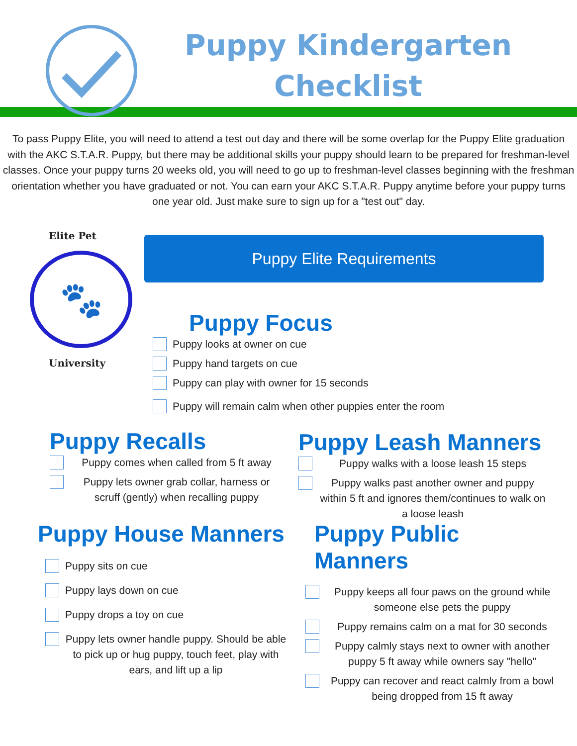Puppy Kindergarten
Checklist
To pass Puppy Elite, you will need to attend a test out day and there will be some overlap for the Puppy Elite graduation with the AKC S.T.A.R. Puppy, but there may be additional skills your puppy should learn to be prepared for freshman-level classes. Once your puppy turns 20 weeks old, you will need to go up to freshman-level classes beginning with the freshman orientation whether you have graduated or not. You can earn your AKC S.T.A.R. Puppy anytime before your puppy turns one year old. Just make sure to sign up for a "test out" day.
Elite Pet
🐾
University
Puppy Elite Requirements
Puppy Focus
Puppy looks at owner on cue
Puppy hand targets on cue
Puppy can play with owner for 15 seconds
Puppy will remain calm when other puppies enter the room
Puppy Recalls
Puppy comes when called from 5 ft away
Puppy lets owner grab collar, harness or scruff (gently) when recalling puppy
Puppy Leash Manners
Puppy walks with a loose leash 15 steps
Puppy walks past another owner and puppy within 5 ft and ignores them/continues to walk on a loose leash
Puppy House Manners
Puppy sits on cue
Puppy lays down on cue
Puppy drops a toy on cue
Puppy lets owner handle puppy. Should be able to pick up or hug puppy, touch feet, play with ears, and lift up a lip
Puppy Public Manners
Puppy keeps all four paws on the ground while someone else pets the puppy
Puppy remains calm on a mat for 30 seconds
Puppy calmly stays next to owner with another puppy 5 ft away while owners say "hello"
Puppy can recover and react calmly from a bowl being dropped from 15 ft away